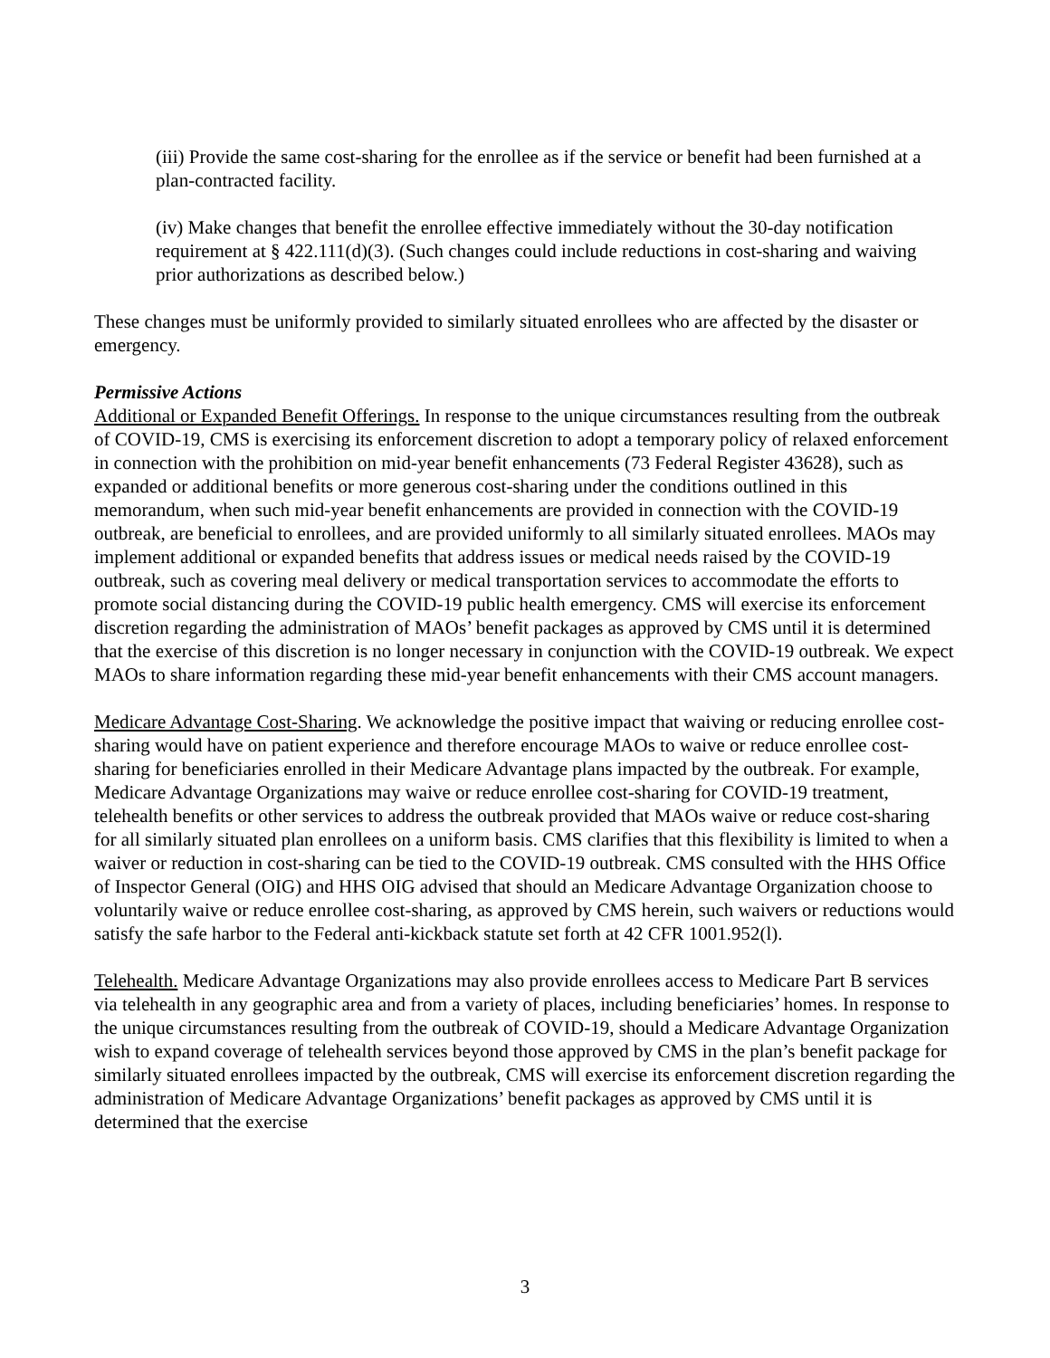(iii) Provide the same cost-sharing for the enrollee as if the service or benefit had been furnished at a plan-contracted facility.
(iv) Make changes that benefit the enrollee effective immediately without the 30-day notification requirement at § 422.111(d)(3). (Such changes could include reductions in cost-sharing and waiving prior authorizations as described below.)
These changes must be uniformly provided to similarly situated enrollees who are affected by the disaster or emergency.
Permissive Actions
Additional or Expanded Benefit Offerings. In response to the unique circumstances resulting from the outbreak of COVID-19, CMS is exercising its enforcement discretion to adopt a temporary policy of relaxed enforcement in connection with the prohibition on mid-year benefit enhancements (73 Federal Register 43628), such as expanded or additional benefits or more generous cost-sharing under the conditions outlined in this memorandum, when such mid-year benefit enhancements are provided in connection with the COVID-19 outbreak, are beneficial to enrollees, and are provided uniformly to all similarly situated enrollees. MAOs may implement additional or expanded benefits that address issues or medical needs raised by the COVID-19 outbreak, such as covering meal delivery or medical transportation services to accommodate the efforts to promote social distancing during the COVID-19 public health emergency. CMS will exercise its enforcement discretion regarding the administration of MAOs’ benefit packages as approved by CMS until it is determined that the exercise of this discretion is no longer necessary in conjunction with the COVID-19 outbreak. We expect MAOs to share information regarding these mid-year benefit enhancements with their CMS account managers.
Medicare Advantage Cost-Sharing. We acknowledge the positive impact that waiving or reducing enrollee cost-sharing would have on patient experience and therefore encourage MAOs to waive or reduce enrollee cost-sharing for beneficiaries enrolled in their Medicare Advantage plans impacted by the outbreak. For example, Medicare Advantage Organizations may waive or reduce enrollee cost-sharing for COVID-19 treatment, telehealth benefits or other services to address the outbreak provided that MAOs waive or reduce cost-sharing for all similarly situated plan enrollees on a uniform basis. CMS clarifies that this flexibility is limited to when a waiver or reduction in cost-sharing can be tied to the COVID-19 outbreak. CMS consulted with the HHS Office of Inspector General (OIG) and HHS OIG advised that should an Medicare Advantage Organization choose to voluntarily waive or reduce enrollee cost-sharing, as approved by CMS herein, such waivers or reductions would satisfy the safe harbor to the Federal anti-kickback statute set forth at 42 CFR 1001.952(l).
Telehealth. Medicare Advantage Organizations may also provide enrollees access to Medicare Part B services via telehealth in any geographic area and from a variety of places, including beneficiaries’ homes. In response to the unique circumstances resulting from the outbreak of COVID-19, should a Medicare Advantage Organization wish to expand coverage of telehealth services beyond those approved by CMS in the plan’s benefit package for similarly situated enrollees impacted by the outbreak, CMS will exercise its enforcement discretion regarding the administration of Medicare Advantage Organizations’ benefit packages as approved by CMS until it is determined that the exercise
3